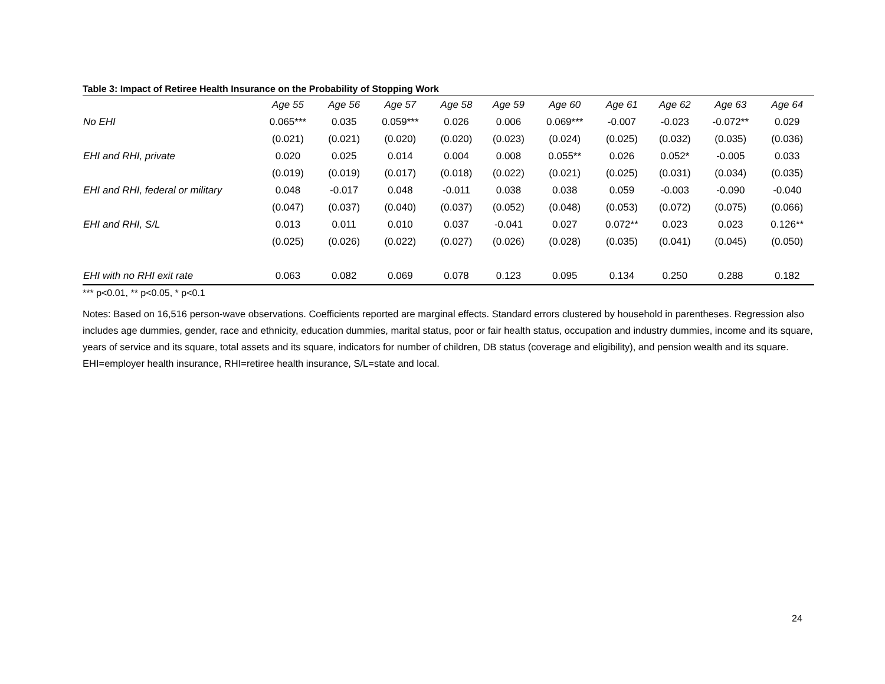Table 3: Impact of Retiree Health Insurance on the Probability of Stopping Work
| | Age 55 | Age 56 | Age 57 | Age 58 | Age 59 | Age 60 | Age 61 | Age 62 | Age 63 | Age 64 |
| --- | --- | --- | --- | --- | --- | --- | --- | --- | --- | --- |
| No EHI | 0.065*** | 0.035 | 0.059*** | 0.026 | 0.006 | 0.069*** | -0.007 | -0.023 | -0.072** | 0.029 |
| | (0.021) | (0.021) | (0.020) | (0.020) | (0.023) | (0.024) | (0.025) | (0.032) | (0.035) | (0.036) |
| EHI and RHI, private | 0.020 | 0.025 | 0.014 | 0.004 | 0.008 | 0.055** | 0.026 | 0.052* | -0.005 | 0.033 |
| | (0.019) | (0.019) | (0.017) | (0.018) | (0.022) | (0.021) | (0.025) | (0.031) | (0.034) | (0.035) |
| EHI and RHI, federal or military | 0.048 | -0.017 | 0.048 | -0.011 | 0.038 | 0.038 | 0.059 | -0.003 | -0.090 | -0.040 |
| | (0.047) | (0.037) | (0.040) | (0.037) | (0.052) | (0.048) | (0.053) | (0.072) | (0.075) | (0.066) |
| EHI and RHI, S/L | 0.013 | 0.011 | 0.010 | 0.037 | -0.041 | 0.027 | 0.072** | 0.023 | 0.023 | 0.126** |
| | (0.025) | (0.026) | (0.022) | (0.027) | (0.026) | (0.028) | (0.035) | (0.041) | (0.045) | (0.050) |
| EHI with no RHI exit rate | 0.063 | 0.082 | 0.069 | 0.078 | 0.123 | 0.095 | 0.134 | 0.250 | 0.288 | 0.182 |
*** p<0.01, ** p<0.05, * p<0.1
Notes: Based on 16,516 person-wave observations. Coefficients reported are marginal effects. Standard errors clustered by household in parentheses. Regression also includes age dummies, gender, race and ethnicity, education dummies, marital status, poor or fair health status, occupation and industry dummies, income and its square, years of service and its square, total assets and its square, indicators for number of children, DB status (coverage and eligibility), and pension wealth and its square.
EHI=employer health insurance, RHI=retiree health insurance, S/L=state and local.
24